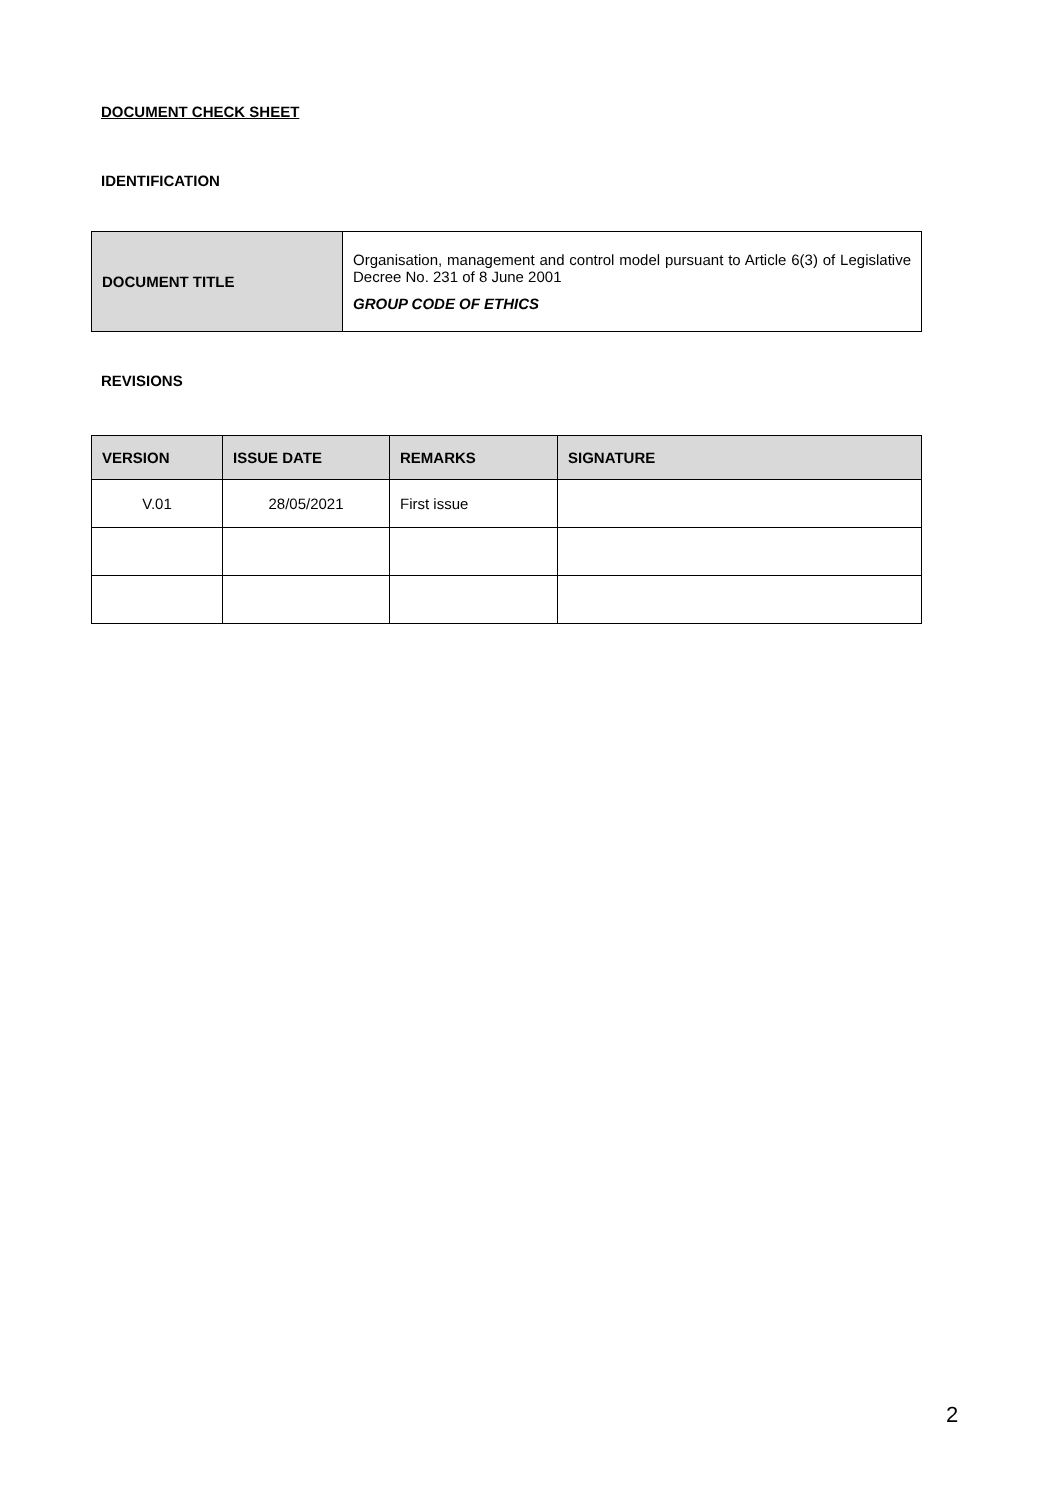DOCUMENT CHECK SHEET
IDENTIFICATION
| DOCUMENT TITLE | Organisation, management and control model pursuant to Article 6(3) of Legislative Decree No. 231 of 8 June 2001 GROUP CODE OF ETHICS |
REVISIONS
| VERSION | ISSUE DATE | REMARKS | SIGNATURE |
| --- | --- | --- | --- |
| V.01 | 28/05/2021 | First issue | |
2